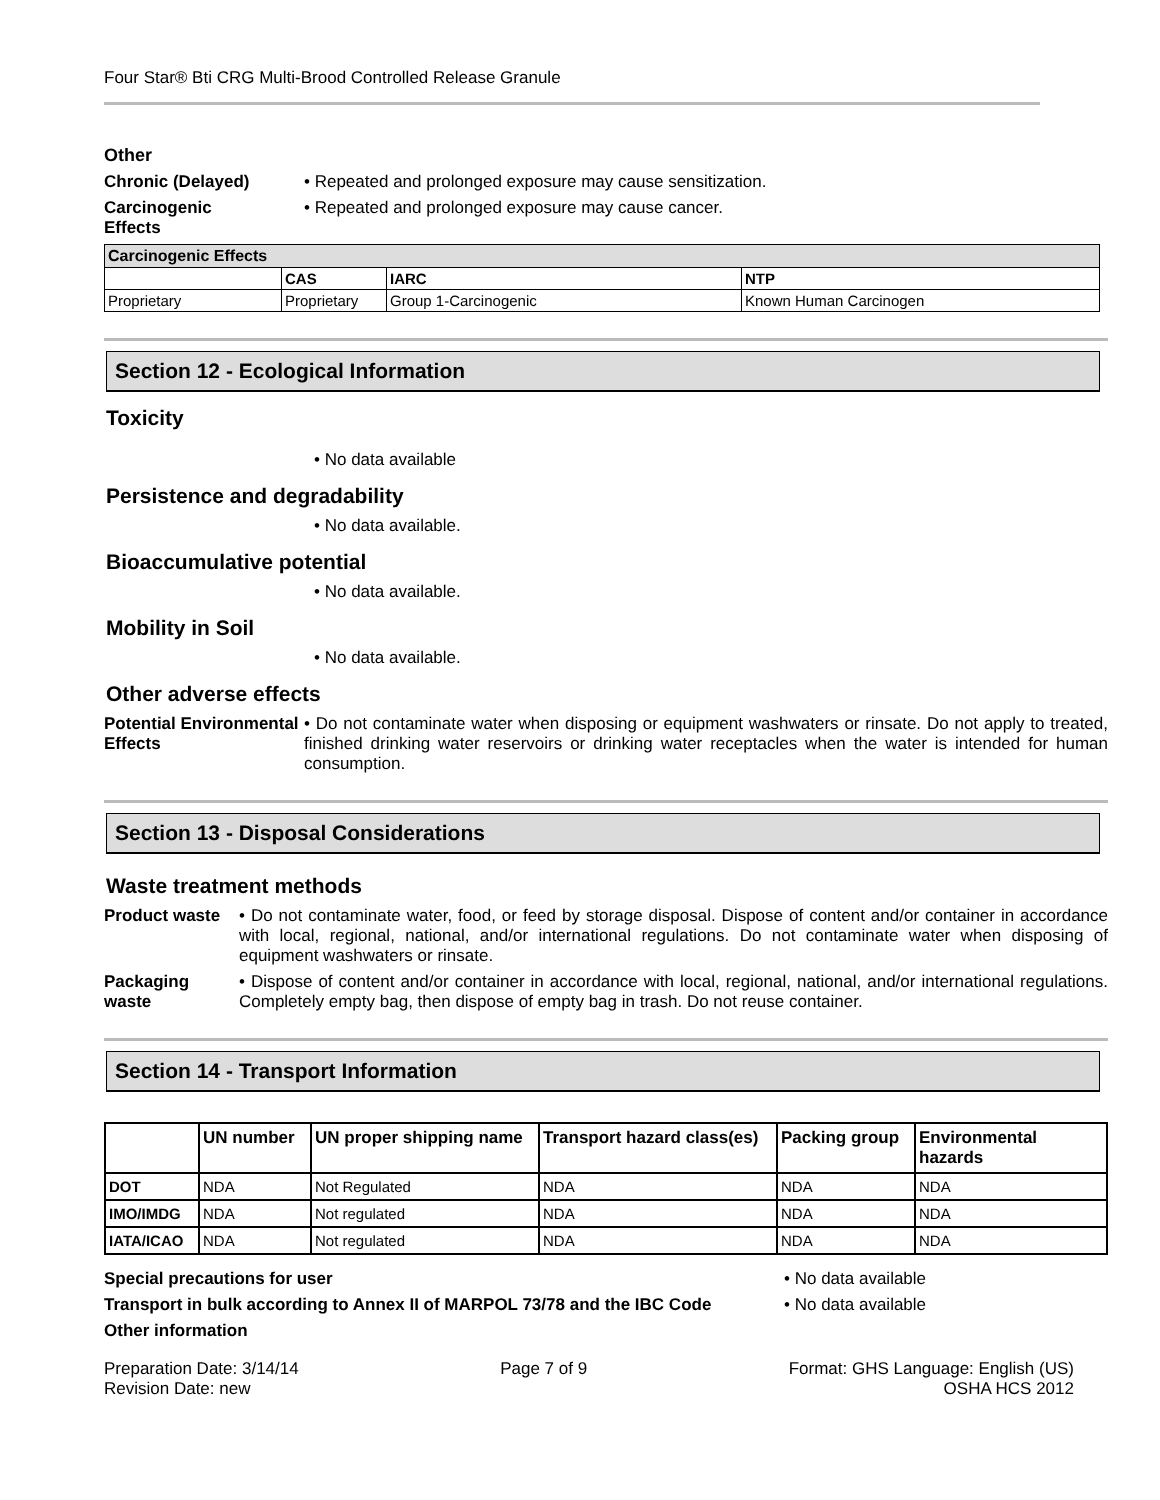Four Star® Bti CRG Multi-Brood Controlled Release Granule
Other
Chronic (Delayed) • Repeated and prolonged exposure may cause sensitization.
Carcinogenic
Effects
• Repeated and prolonged exposure may cause cancer.
| Carcinogenic Effects | | | |
| | CAS | IARC | NTP |
| Proprietary | Proprietary | Group 1-Carcinogenic | Known Human Carcinogen |
Section 12 - Ecological Information
Toxicity
• No data available
Persistence and degradability
• No data available.
Bioaccumulative potential
• No data available.
Mobility in Soil
• No data available.
Other adverse effects
Potential Environmental Effects
• Do not contaminate water when disposing or equipment washwaters or rinsate. Do not apply to treated, finished drinking water reservoirs or drinking water receptacles when the water is intended for human consumption.
Section 13 - Disposal Considerations
Waste treatment methods
Product waste • Do not contaminate water, food, or feed by storage disposal. Dispose of content and/or container in accordance with local, regional, national, and/or international regulations. Do not contaminate water when disposing of equipment washwaters or rinsate.
Packaging waste
• Dispose of content and/or container in accordance with local, regional, national, and/or international regulations. Completely empty bag, then dispose of empty bag in trash. Do not reuse container.
Section 14 - Transport Information
| | UN number | UN proper shipping name | Transport hazard class(es) | Packing group | Environmental hazards |
| --- | --- | --- | --- | --- | --- |
| DOT | NDA | Not Regulated | NDA | NDA | NDA |
| IMO/IMDG | NDA | Not regulated | NDA | NDA | NDA |
| IATA/ICAO | NDA | Not regulated | NDA | NDA | NDA |
Special precautions for user • No data available
Transport in bulk according to Annex II of MARPOL 73/78 and the IBC Code
• No data available
Other information
Preparation Date: 3/14/14
Revision Date: new
Page 7 of 9 Format: GHS Language: English (US)
OSHA HCS 2012